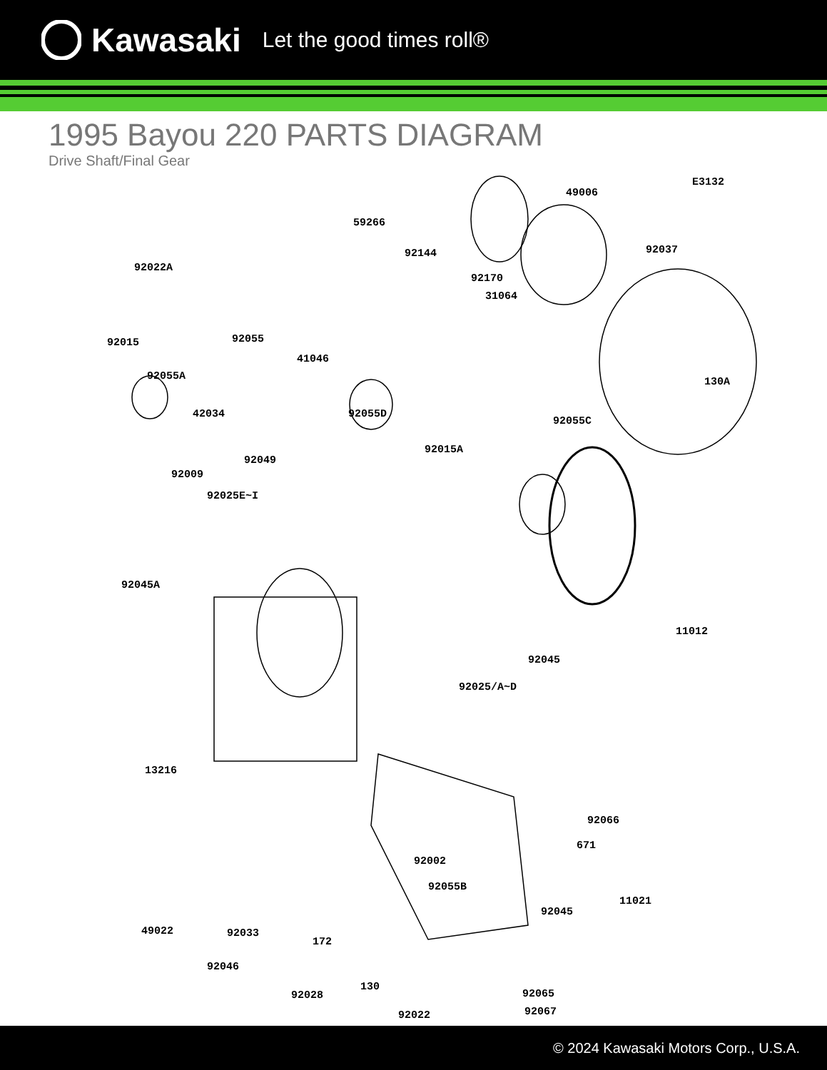Kawasaki Let the good times roll®
1995 Bayou 220 PARTS DIAGRAM
Drive Shaft/Final Gear
E3132
49006
59266
92022A
92144 92037
92170
31064
92015 92055
41046
92055A 130A
42034 92055D
92055C
92015A
92049
92009
92025E~I
92045A
11012
92045
92025/A~D
13216
92066
671
92002
92055B
92045
49022
172
92046
92028
11021
92033
130
92065
92067 92022
© 2024 Kawasaki Motors Corp., U.S.A.